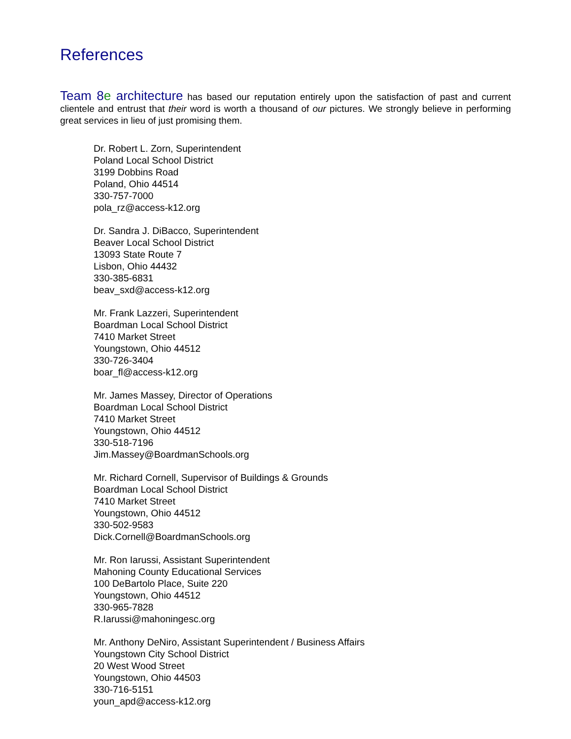References
Team 8e architecture has based our reputation entirely upon the satisfaction of past and current clientele and entrust that their word is worth a thousand of our pictures. We strongly believe in performing great services in lieu of just promising them.
Dr. Robert L. Zorn, Superintendent
Poland Local School District
3199 Dobbins Road
Poland, Ohio 44514
330-757-7000
pola_rz@access-k12.org
Dr. Sandra J. DiBacco, Superintendent
Beaver Local School District
13093 State Route 7
Lisbon, Ohio 44432
330-385-6831
beav_sxd@access-k12.org
Mr. Frank Lazzeri, Superintendent
Boardman Local School District
7410 Market Street
Youngstown, Ohio 44512
330-726-3404
boar_fl@access-k12.org
Mr. James Massey, Director of Operations
Boardman Local School District
7410 Market Street
Youngstown, Ohio 44512
330-518-7196
Jim.Massey@BoardmanSchools.org
Mr. Richard Cornell, Supervisor of Buildings & Grounds
Boardman Local School District
7410 Market Street
Youngstown, Ohio 44512
330-502-9583
Dick.Cornell@BoardmanSchools.org
Mr. Ron Iarussi, Assistant Superintendent
Mahoning County Educational Services
100 DeBartolo Place, Suite 220
Youngstown, Ohio 44512
330-965-7828
R.Iarussi@mahoningesc.org
Mr. Anthony DeNiro, Assistant Superintendent / Business Affairs
Youngstown City School District
20 West Wood Street
Youngstown, Ohio 44503
330-716-5151
youn_apd@access-k12.org